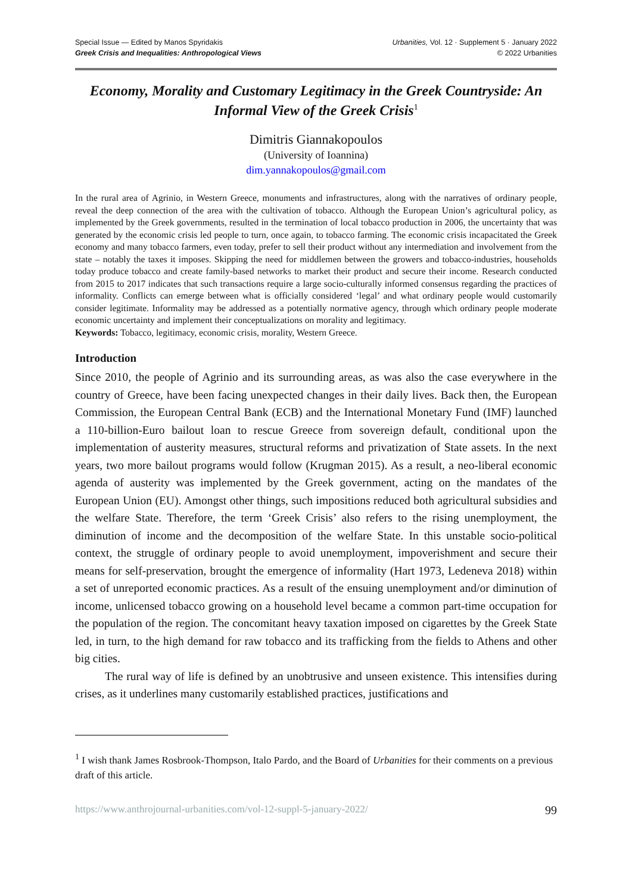Special Issue — Edited by Manos Spyridakis
Greek Crisis and Inequalities: Anthropological Views
Urbanities, Vol. 12 · Supplement 5 · January 2022
© 2022 Urbanities
Economy, Morality and Customary Legitimacy in the Greek Countryside: An Informal View of the Greek Crisis<sup>1</sup>
Dimitris Giannakopoulos
(University of Ioannina)
dim.yannakopoulos@gmail.com
In the rural area of Agrinio, in Western Greece, monuments and infrastructures, along with the narratives of ordinary people, reveal the deep connection of the area with the cultivation of tobacco. Although the European Union’s agricultural policy, as implemented by the Greek governments, resulted in the termination of local tobacco production in 2006, the uncertainty that was generated by the economic crisis led people to turn, once again, to tobacco farming. The economic crisis incapacitated the Greek economy and many tobacco farmers, even today, prefer to sell their product without any intermediation and involvement from the state – notably the taxes it imposes. Skipping the need for middlemen between the growers and tobacco-industries, households today produce tobacco and create family-based networks to market their product and secure their income. Research conducted from 2015 to 2017 indicates that such transactions require a large socio-culturally informed consensus regarding the practices of informality. Conflicts can emerge between what is officially considered ‘legal’ and what ordinary people would customarily consider legitimate. Informality may be addressed as a potentially normative agency, through which ordinary people moderate economic uncertainty and implement their conceptualizations on morality and legitimacy.
Keywords: Tobacco, legitimacy, economic crisis, morality, Western Greece.
Introduction
Since 2010, the people of Agrinio and its surrounding areas, as was also the case everywhere in the country of Greece, have been facing unexpected changes in their daily lives. Back then, the European Commission, the European Central Bank (ECB) and the International Monetary Fund (IMF) launched a 110-billion-Euro bailout loan to rescue Greece from sovereign default, conditional upon the implementation of austerity measures, structural reforms and privatization of State assets. In the next years, two more bailout programs would follow (Krugman 2015). As a result, a neo-liberal economic agenda of austerity was implemented by the Greek government, acting on the mandates of the European Union (EU). Amongst other things, such impositions reduced both agricultural subsidies and the welfare State. Therefore, the term ‘Greek Crisis’ also refers to the rising unemployment, the diminution of income and the decomposition of the welfare State. In this unstable socio-political context, the struggle of ordinary people to avoid unemployment, impoverishment and secure their means for self-preservation, brought the emergence of informality (Hart 1973, Ledeneva 2018) within a set of unreported economic practices. As a result of the ensuing unemployment and/or diminution of income, unlicensed tobacco growing on a household level became a common part-time occupation for the population of the region. The concomitant heavy taxation imposed on cigarettes by the Greek State led, in turn, to the high demand for raw tobacco and its trafficking from the fields to Athens and other big cities.
The rural way of life is defined by an unobtrusive and unseen existence. This intensifies during crises, as it underlines many customarily established practices, justifications and
<sup>1</sup> I wish thank James Rosbrook-Thompson, Italo Pardo, and the Board of Urbanities for their comments on a previous draft of this article.
https://www.anthrojournal-urbanities.com/vol-12-suppl-5-january-2022/ 99